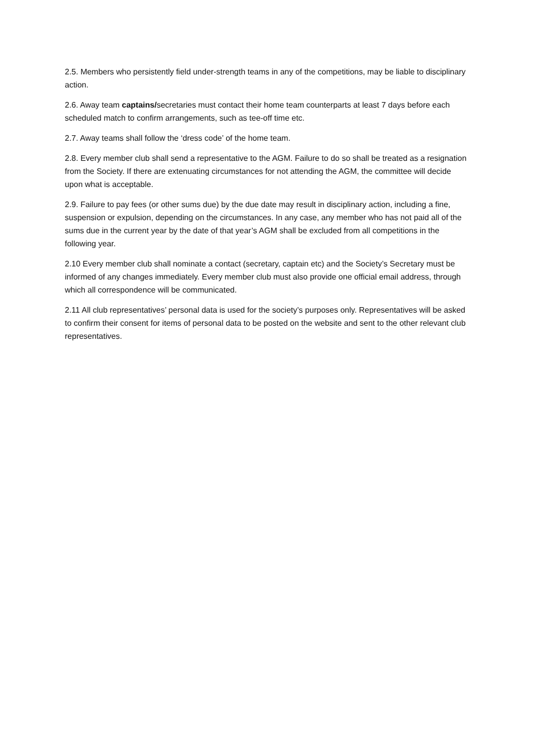2.5. Members who persistently field under-strength teams in any of the competitions, may be liable to disciplinary action.
2.6. Away team captains/secretaries must contact their home team counterparts at least 7 days before each scheduled match to confirm arrangements, such as tee-off time etc.
2.7. Away teams shall follow the ‘dress code’ of the home team.
2.8. Every member club shall send a representative to the AGM. Failure to do so shall be treated as a resignation from the Society. If there are extenuating circumstances for not attending the AGM, the committee will decide upon what is acceptable.
2.9. Failure to pay fees (or other sums due) by the due date may result in disciplinary action, including a fine, suspension or expulsion, depending on the circumstances. In any case, any member who has not paid all of the sums due in the current year by the date of that year’s AGM shall be excluded from all competitions in the following year.
2.10 Every member club shall nominate a contact (secretary, captain etc) and the Society’s Secretary must be informed of any changes immediately. Every member club must also provide one official email address, through which all correspondence will be communicated.
2.11 All club representatives’ personal data is used for the society’s purposes only. Representatives will be asked to confirm their consent for items of personal data to be posted on the website and sent to the other relevant club representatives.